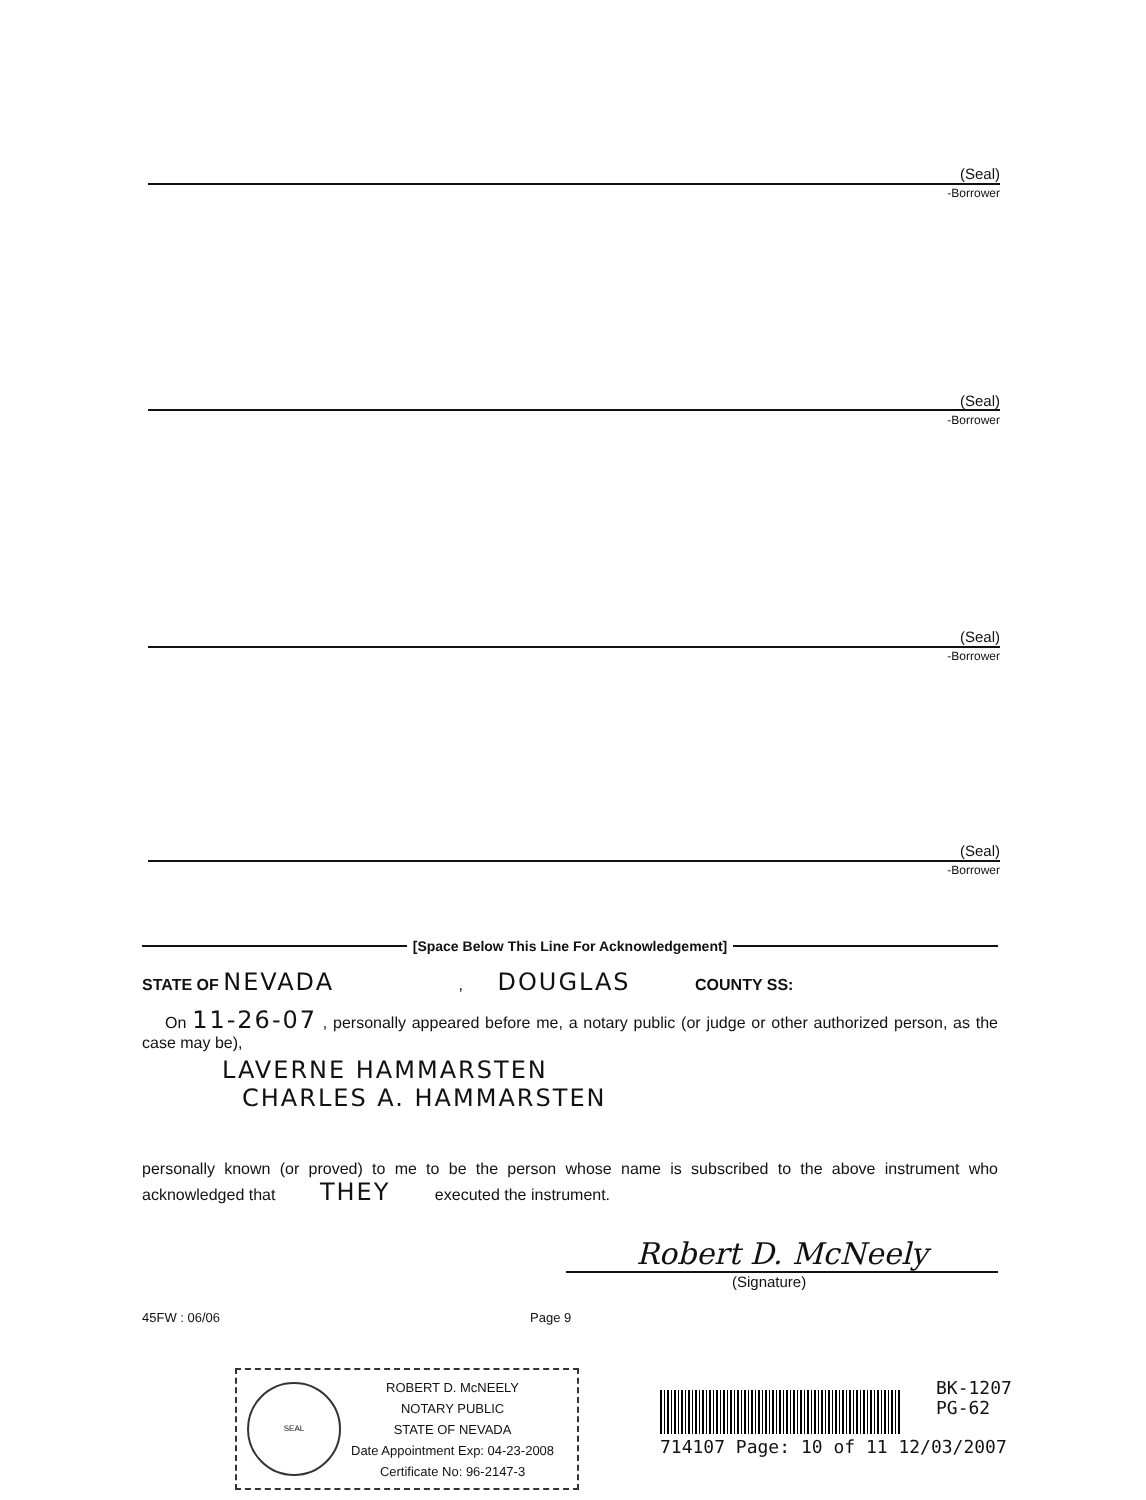(Seal)
-Borrower
(Seal)
-Borrower
(Seal)
-Borrower
(Seal)
-Borrower
[Space Below This Line For Acknowledgement]
STATE OF NEVADA , DOUGLAS COUNTY SS:
On 11-26-07 , personally appeared before me, a notary public (or judge or other authorized person, as the case may be),
LAVERNE HAMMARSTEN
CHARLES A. HAMMARSTEN
personally known (or proved) to me to be the person whose name is subscribed to the above instrument who acknowledged that THEY executed the instrument.
Robert D. McNeely
(Signature)
45FW : 06/06 Page 9
SEAL
ROBERT D. McNEELY
NOTARY PUBLIC
STATE OF NEVADA
Date Appointment Exp: 04-23-2008
Certificate No: 96-2147-3
BK-1207
PG-62
714107 Page: 10 of 11 12/03/2007